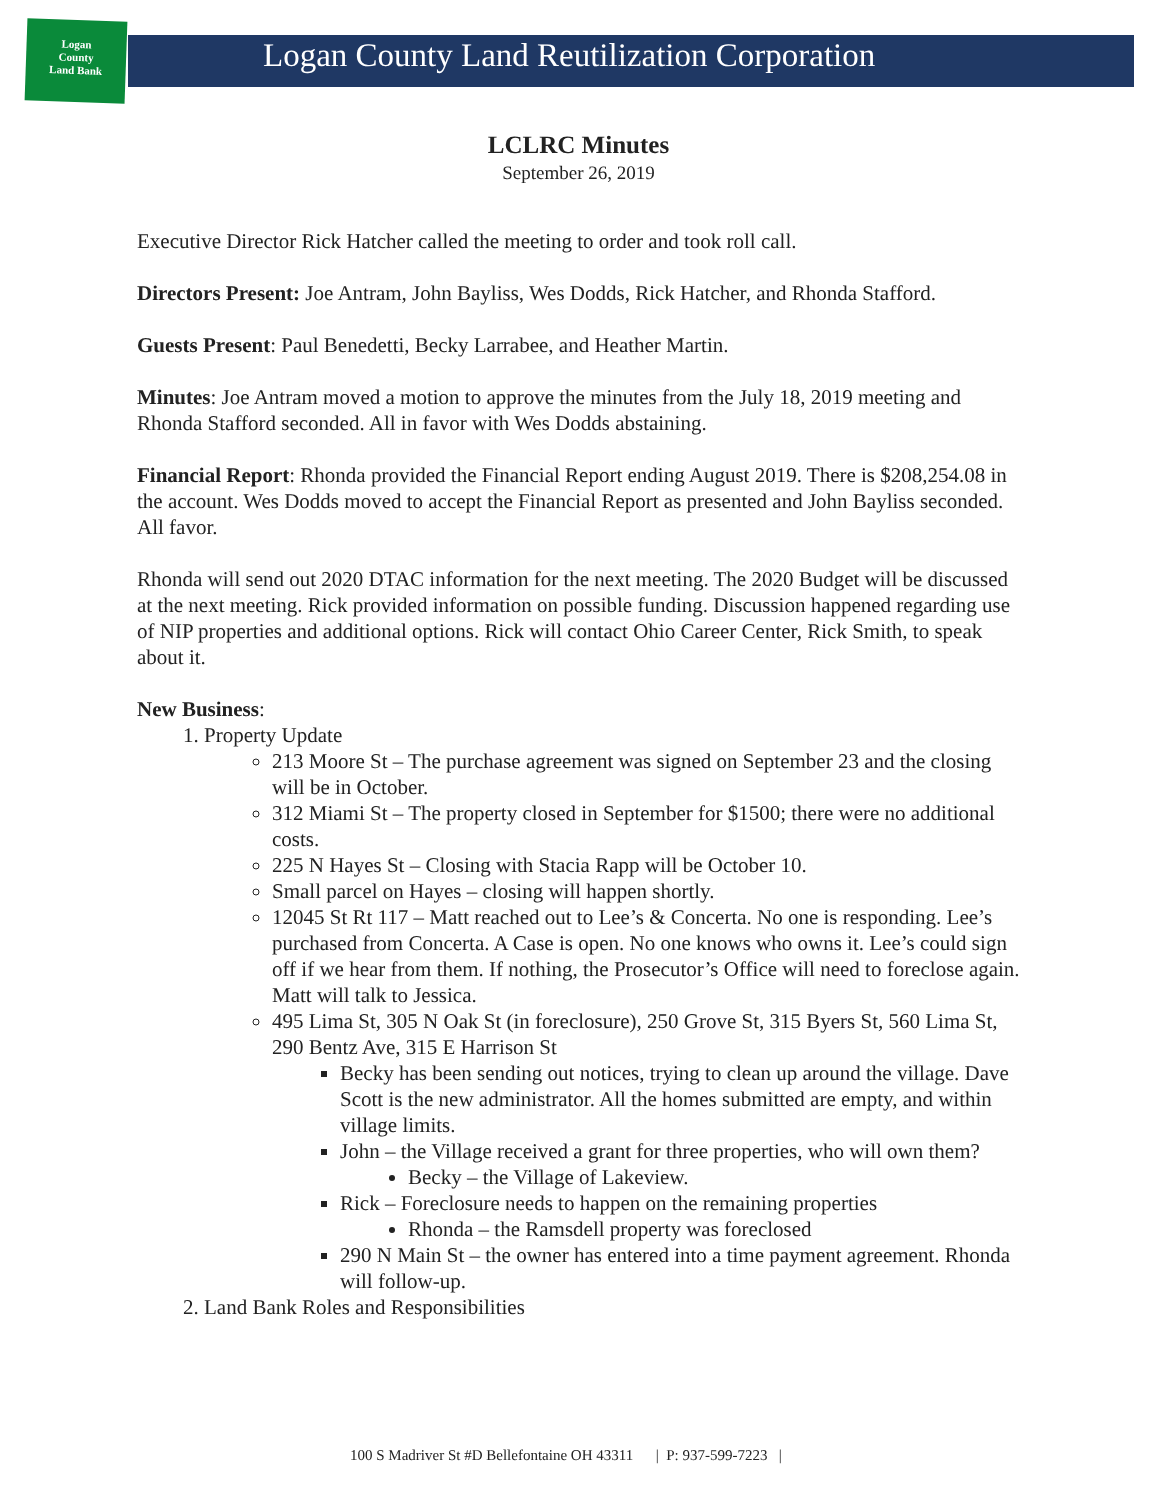Logan
County
Land Bank
Logan County Land Reutilization Corporation
LCLRC Minutes
September 26, 2019
Executive Director Rick Hatcher called the meeting to order and took roll call.
Directors Present: Joe Antram, John Bayliss, Wes Dodds, Rick Hatcher, and Rhonda Stafford.
Guests Present: Paul Benedetti, Becky Larrabee, and Heather Martin.
Minutes: Joe Antram moved a motion to approve the minutes from the July 18, 2019 meeting and Rhonda Stafford seconded. All in favor with Wes Dodds abstaining.
Financial Report: Rhonda provided the Financial Report ending August 2019. There is $208,254.08 in the account. Wes Dodds moved to accept the Financial Report as presented and John Bayliss seconded. All favor.
Rhonda will send out 2020 DTAC information for the next meeting. The 2020 Budget will be discussed at the next meeting. Rick provided information on possible funding. Discussion happened regarding use of NIP properties and additional options. Rick will contact Ohio Career Center, Rick Smith, to speak about it.
New Business:
1. Property Update
213 Moore St – The purchase agreement was signed on September 23 and the closing will be in October.
312 Miami St – The property closed in September for $1500; there were no additional costs.
225 N Hayes St – Closing with Stacia Rapp will be October 10.
Small parcel on Hayes – closing will happen shortly.
12045 St Rt 117 – Matt reached out to Lee’s & Concerta. No one is responding. Lee’s purchased from Concerta. A Case is open. No one knows who owns it. Lee’s could sign off if we hear from them. If nothing, the Prosecutor’s Office will need to foreclose again. Matt will talk to Jessica.
495 Lima St, 305 N Oak St (in foreclosure), 250 Grove St, 315 Byers St, 560 Lima St, 290 Bentz Ave, 315 E Harrison St
Becky has been sending out notices, trying to clean up around the village. Dave Scott is the new administrator. All the homes submitted are empty, and within village limits.
John – the Village received a grant for three properties, who will own them?
Becky – the Village of Lakeview.
Rick – Foreclosure needs to happen on the remaining properties
Rhonda – the Ramsdell property was foreclosed
290 N Main St – the owner has entered into a time payment agreement. Rhonda will follow-up.
2. Land Bank Roles and Responsibilities
100 S Madriver St #D Bellefontaine OH 43311 | P: 937-599-7223 |